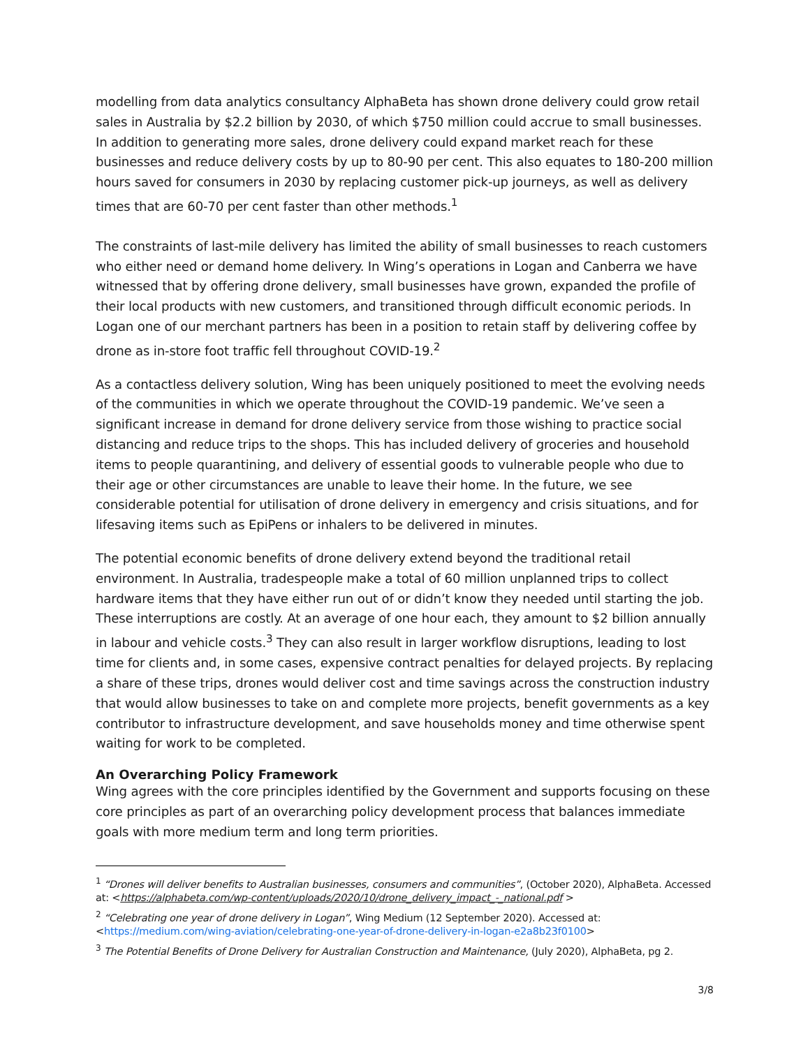modelling from data analytics consultancy AlphaBeta has shown drone delivery could grow retail sales in Australia by $2.2 billion by 2030, of which $750 million could accrue to small businesses. In addition to generating more sales, drone delivery could expand market reach for these businesses and reduce delivery costs by up to 80-90 per cent. This also equates to 180-200 million hours saved for consumers in 2030 by replacing customer pick-up journeys, as well as delivery times that are 60-70 per cent faster than other methods.<sup>1</sup>
The constraints of last-mile delivery has limited the ability of small businesses to reach customers who either need or demand home delivery. In Wing’s operations in Logan and Canberra we have witnessed that by offering drone delivery, small businesses have grown, expanded the profile of their local products with new customers, and transitioned through difficult economic periods. In Logan one of our merchant partners has been in a position to retain staff by delivering coffee by drone as in-store foot traffic fell throughout COVID-19.<sup>2</sup>
As a contactless delivery solution, Wing has been uniquely positioned to meet the evolving needs of the communities in which we operate throughout the COVID-19 pandemic. We’ve seen a significant increase in demand for drone delivery service from those wishing to practice social distancing and reduce trips to the shops. This has included delivery of groceries and household items to people quarantining, and delivery of essential goods to vulnerable people who due to their age or other circumstances are unable to leave their home. In the future, we see considerable potential for utilisation of drone delivery in emergency and crisis situations, and for lifesaving items such as EpiPens or inhalers to be delivered in minutes.
The potential economic benefits of drone delivery extend beyond the traditional retail environment. In Australia, tradespeople make a total of 60 million unplanned trips to collect hardware items that they have either run out of or didn’t know they needed until starting the job. These interruptions are costly. At an average of one hour each, they amount to $2 billion annually in labour and vehicle costs.<sup>3</sup> They can also result in larger workflow disruptions, leading to lost time for clients and, in some cases, expensive contract penalties for delayed projects. By replacing a share of these trips, drones would deliver cost and time savings across the construction industry that would allow businesses to take on and complete more projects, benefit governments as a key contributor to infrastructure development, and save households money and time otherwise spent waiting for work to be completed.
An Overarching Policy Framework
Wing agrees with the core principles identified by the Government and supports focusing on these core principles as part of an overarching policy development process that balances immediate goals with more medium term and long term priorities.
<sup>1</sup> “Drones will deliver benefits to Australian businesses, consumers and communities”, (October 2020), AlphaBeta. Accessed at: <https://alphabeta.com/wp-content/uploads/2020/10/drone_delivery_impact_-_national.pdf >
<sup>2</sup> “Celebrating one year of drone delivery in Logan”, Wing Medium (12 September 2020). Accessed at: <https://medium.com/wing-aviation/celebrating-one-year-of-drone-delivery-in-logan-e2a8b23f0100>
<sup>3</sup> The Potential Benefits of Drone Delivery for Australian Construction and Maintenance, (July 2020), AlphaBeta, pg 2.
3/8